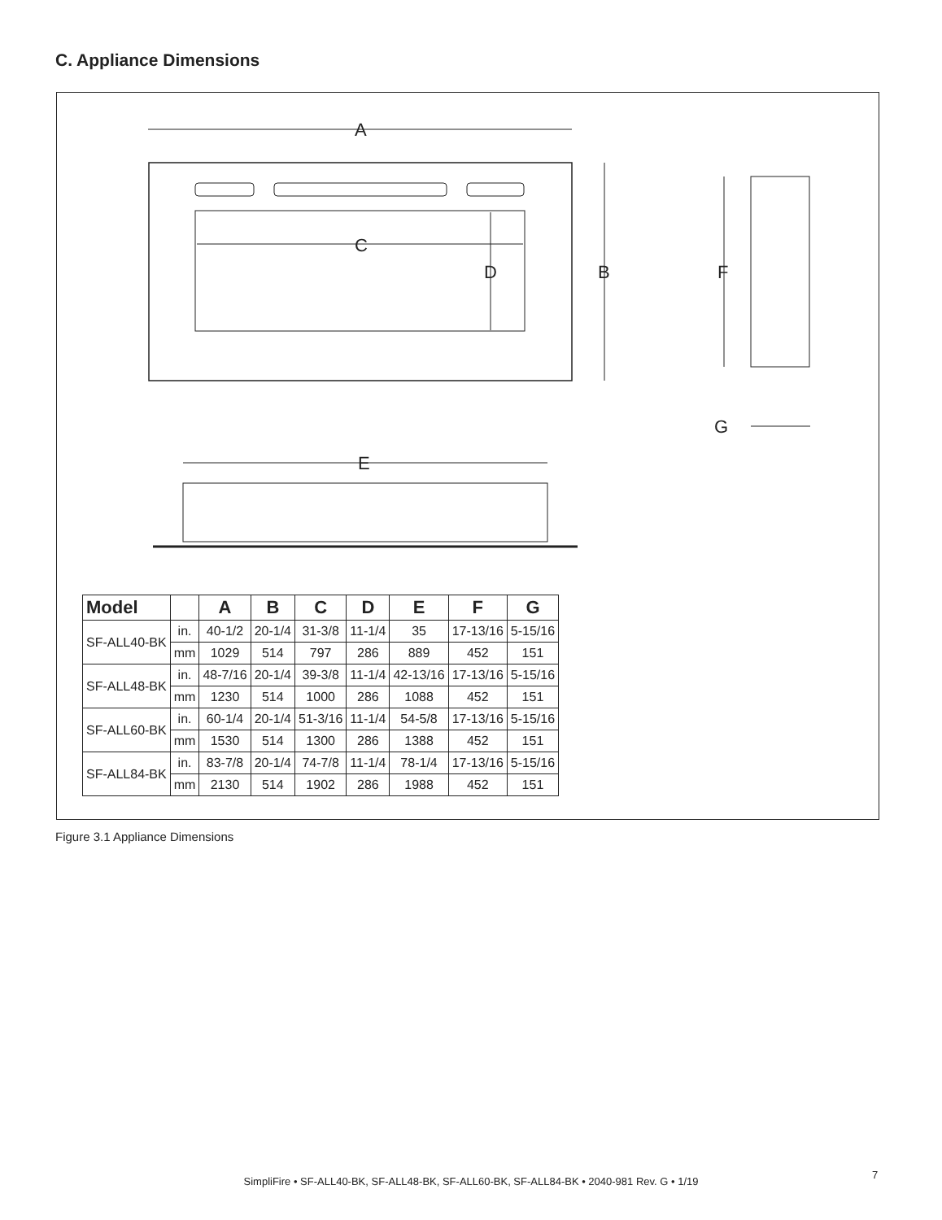C. Appliance Dimensions
A
C
D
B
F
G
E
| Model | | A | B | C | D | E | F | G |
| --- | --- | --- | --- | --- | --- | --- | --- | --- |
| SF-ALL40-BK | in. | 40-1/2 | 20-1/4 | 31-3/8 | 11-1/4 | 35 | 17-13/16 | 5-15/16 |
| | mm | 1029 | 514 | 797 | 286 | 889 | 452 | 151 |
| SF-ALL48-BK | in. | 48-7/16 | 20-1/4 | 39-3/8 | 11-1/4 | 42-13/16 | 17-13/16 | 5-15/16 |
| | mm | 1230 | 514 | 1000 | 286 | 1088 | 452 | 151 |
| SF-ALL60-BK | in. | 60-1/4 | 20-1/4 | 51-3/16 | 11-1/4 | 54-5/8 | 17-13/16 | 5-15/16 |
| | mm | 1530 | 514 | 1300 | 286 | 1388 | 452 | 151 |
| SF-ALL84-BK | in. | 83-7/8 | 20-1/4 | 74-7/8 | 11-1/4 | 78-1/4 | 17-13/16 | 5-15/16 |
| | mm | 2130 | 514 | 1902 | 286 | 1988 | 452 | 151 |
Figure 3.1 Appliance Dimensions
SimpliFire • SF-ALL40-BK, SF-ALL48-BK, SF-ALL60-BK, SF-ALL84-BK • 2040-981 Rev. G • 1/19
7